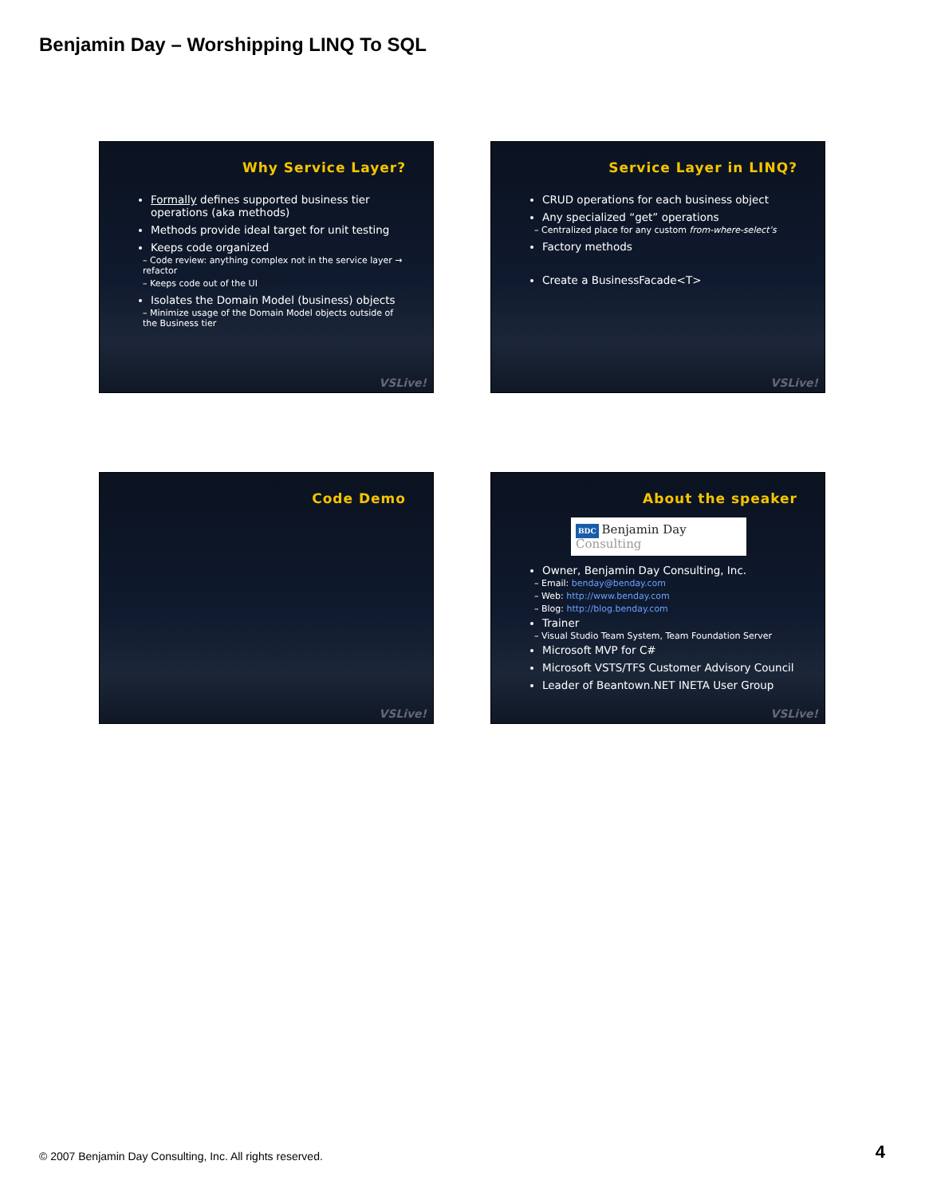Benjamin Day – Worshipping LINQ To SQL
Why Service Layer?
Formally defines supported business tier operations (aka methods)
Methods provide ideal target for unit testing
Keeps code organized
– Code review: anything complex not in the service layer → refactor
– Keeps code out of the UI
Isolates the Domain Model (business) objects
– Minimize usage of the Domain Model objects outside of the Business tier
VSLive!
Service Layer in LINQ?
CRUD operations for each business object
Any specialized “get” operations
– Centralized place for any custom from-where-select’s
Factory methods
Create a BusinessFacade<T>
VSLive!
Code Demo
VSLive!
About the speaker
BDC Benjamin Day Consulting
Owner, Benjamin Day Consulting, Inc.
– Email: benday@benday.com
– Web: http://www.benday.com
– Blog: http://blog.benday.com
Trainer
– Visual Studio Team System, Team Foundation Server
Microsoft MVP for C#
Microsoft VSTS/TFS Customer Advisory Council
Leader of Beantown.NET INETA User Group
VSLive!
© 2007 Benjamin Day Consulting, Inc. All rights reserved.
4